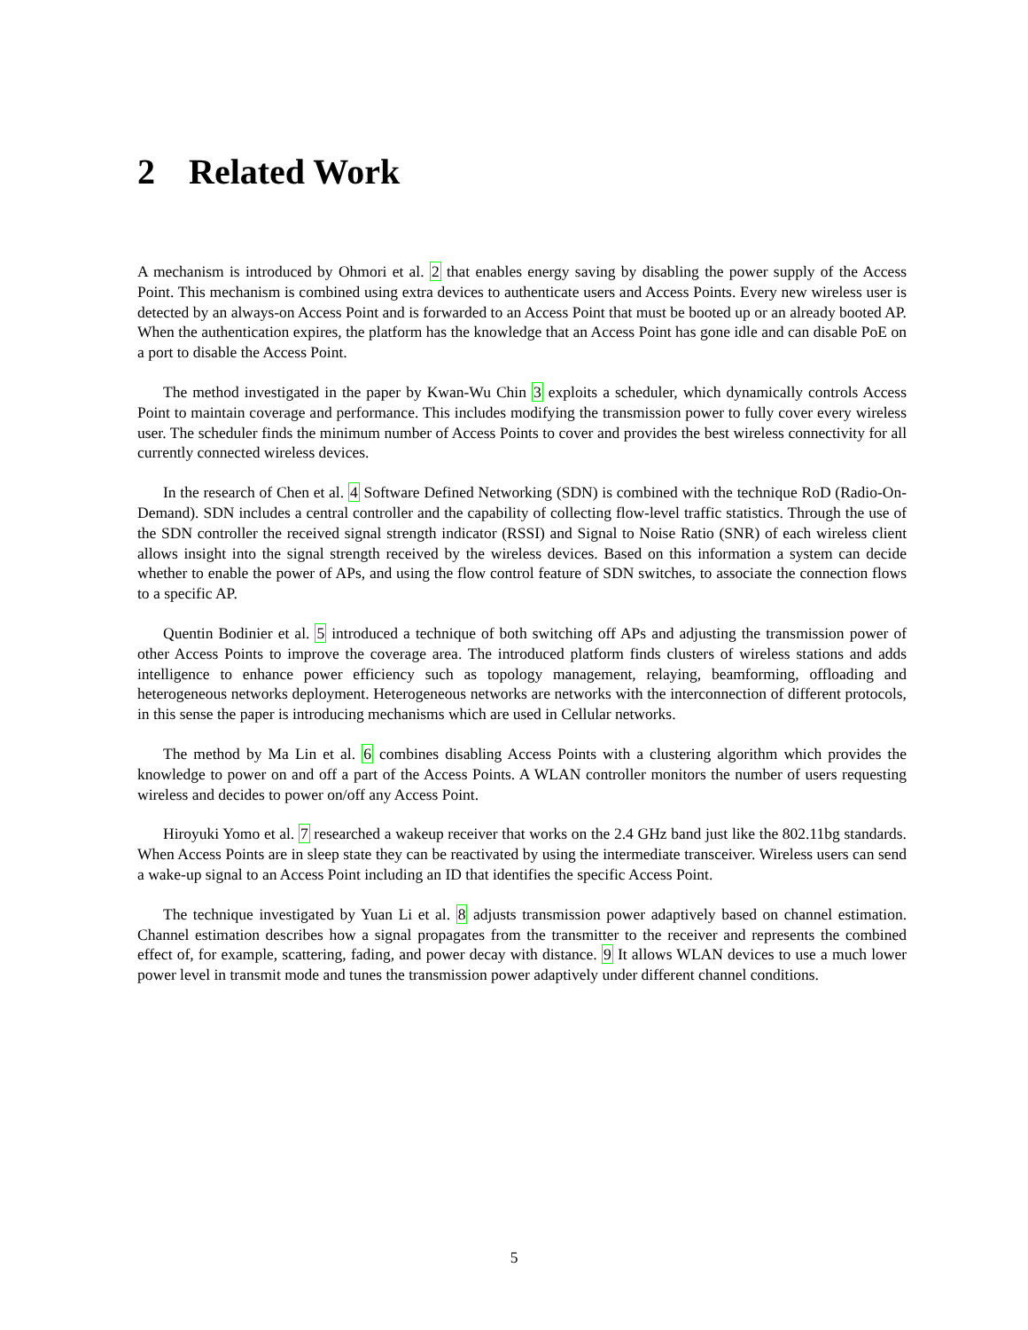2 Related Work
A mechanism is introduced by Ohmori et al. 2 that enables energy saving by disabling the power supply of the Access Point. This mechanism is combined using extra devices to authenticate users and Access Points. Every new wireless user is detected by an always-on Access Point and is forwarded to an Access Point that must be booted up or an already booted AP. When the authentication expires, the platform has the knowledge that an Access Point has gone idle and can disable PoE on a port to disable the Access Point.
The method investigated in the paper by Kwan-Wu Chin 3 exploits a scheduler, which dynamically controls Access Point to maintain coverage and performance. This includes modifying the transmission power to fully cover every wireless user. The scheduler finds the minimum number of Access Points to cover and provides the best wireless connectivity for all currently connected wireless devices.
In the research of Chen et al. 4 Software Defined Networking (SDN) is combined with the technique RoD (Radio-On-Demand). SDN includes a central controller and the capability of collecting flow-level traffic statistics. Through the use of the SDN controller the received signal strength indicator (RSSI) and Signal to Noise Ratio (SNR) of each wireless client allows insight into the signal strength received by the wireless devices. Based on this information a system can decide whether to enable the power of APs, and using the flow control feature of SDN switches, to associate the connection flows to a specific AP.
Quentin Bodinier et al. 5 introduced a technique of both switching off APs and adjusting the transmission power of other Access Points to improve the coverage area. The introduced platform finds clusters of wireless stations and adds intelligence to enhance power efficiency such as topology management, relaying, beamforming, offloading and heterogeneous networks deployment. Heterogeneous networks are networks with the interconnection of different protocols, in this sense the paper is introducing mechanisms which are used in Cellular networks.
The method by Ma Lin et al. 6 combines disabling Access Points with a clustering algorithm which provides the knowledge to power on and off a part of the Access Points. A WLAN controller monitors the number of users requesting wireless and decides to power on/off any Access Point.
Hiroyuki Yomo et al. 7 researched a wakeup receiver that works on the 2.4 GHz band just like the 802.11bg standards. When Access Points are in sleep state they can be reactivated by using the intermediate transceiver. Wireless users can send a wake-up signal to an Access Point including an ID that identifies the specific Access Point.
The technique investigated by Yuan Li et al. 8 adjusts transmission power adaptively based on channel estimation. Channel estimation describes how a signal propagates from the transmitter to the receiver and represents the combined effect of, for example, scattering, fading, and power decay with distance. 9 It allows WLAN devices to use a much lower power level in transmit mode and tunes the transmission power adaptively under different channel conditions.
5